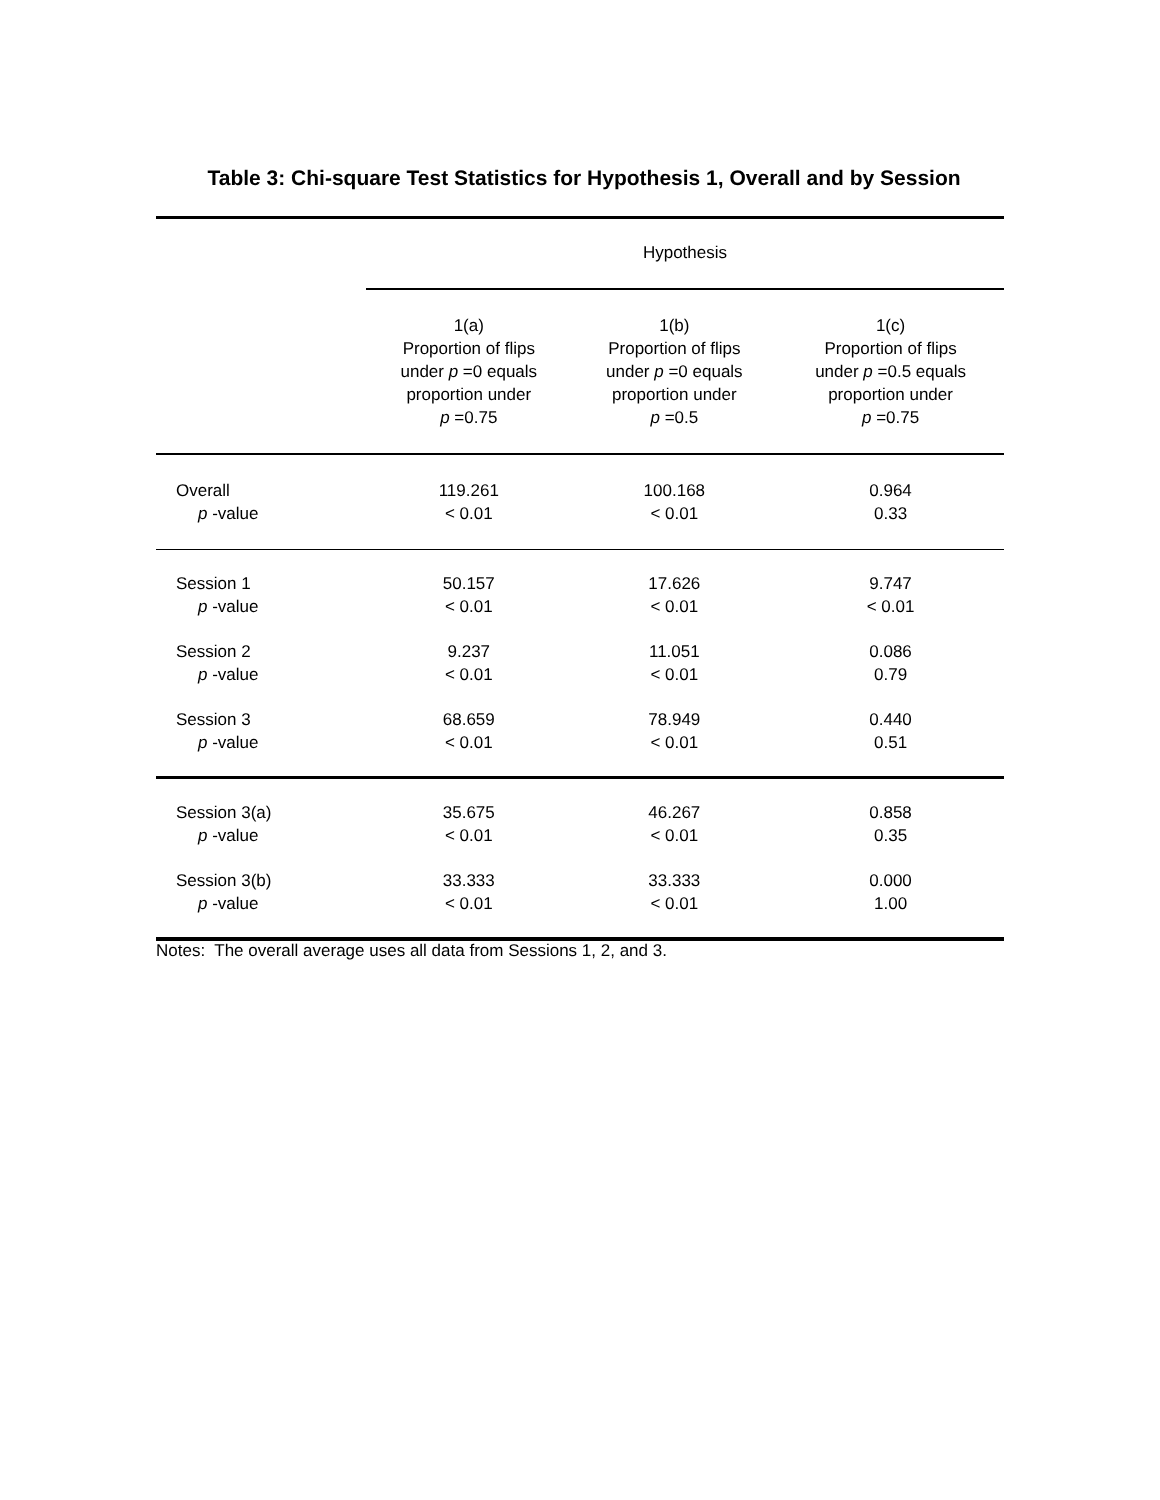Table 3: Chi-square Test Statistics for Hypothesis 1, Overall and by Session
| | Hypothesis | | |
| --- | --- | --- | --- |
| | 1(a) Proportion of flips under p =0 equals proportion under p =0.75 | 1(b) Proportion of flips under p =0 equals proportion under p =0.5 | 1(c) Proportion of flips under p =0.5 equals proportion under p =0.75 |
| Overall | 119.261 | 100.168 | 0.964 |
| p -value | < 0.01 | < 0.01 | 0.33 |
| Session 1 | 50.157 | 17.626 | 9.747 |
| p -value | < 0.01 | < 0.01 | < 0.01 |
| Session 2 | 9.237 | 11.051 | 0.086 |
| p -value | < 0.01 | < 0.01 | 0.79 |
| Session 3 | 68.659 | 78.949 | 0.440 |
| p -value | < 0.01 | < 0.01 | 0.51 |
| Session 3(a) | 35.675 | 46.267 | 0.858 |
| p -value | < 0.01 | < 0.01 | 0.35 |
| Session 3(b) | 33.333 | 33.333 | 0.000 |
| p -value | < 0.01 | < 0.01 | 1.00 |
Notes: The overall average uses all data from Sessions 1, 2, and 3.